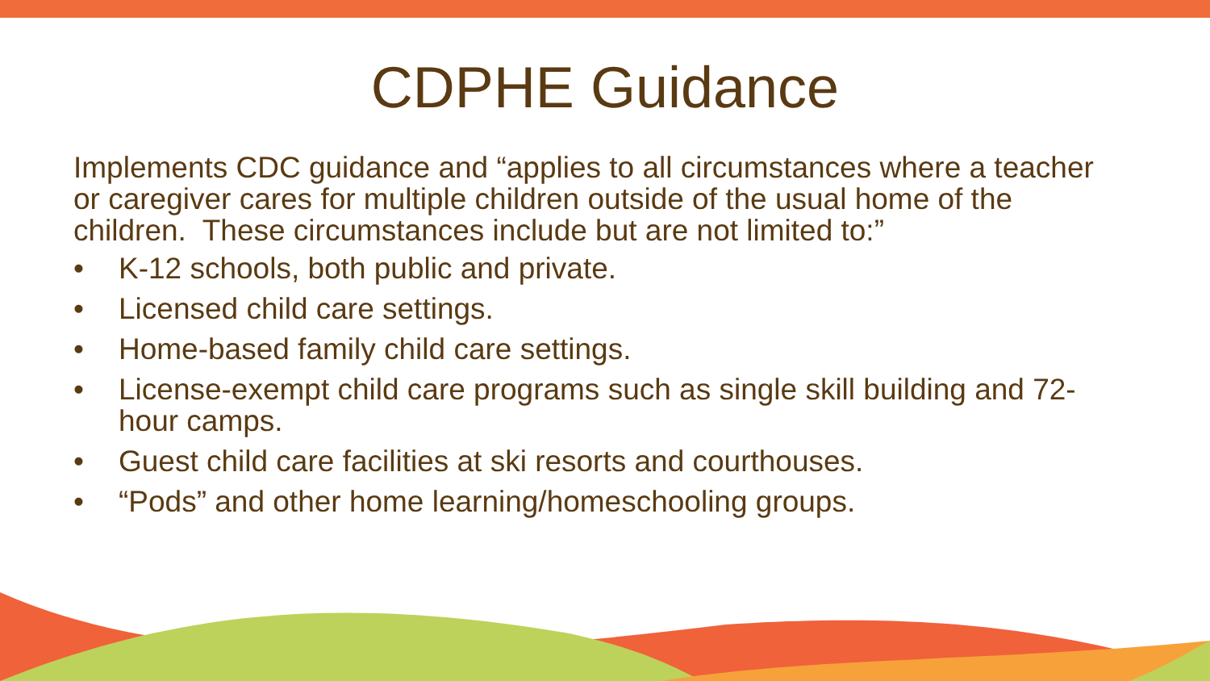CDPHE Guidance
Implements CDC guidance and “applies to all circumstances where a teacher or caregiver cares for multiple children outside of the usual home of the children. These circumstances include but are not limited to:”
• K-12 schools, both public and private.
• Licensed child care settings.
• Home-based family child care settings.
• License-exempt child care programs such as single skill building and 72-hour camps.
• Guest child care facilities at ski resorts and courthouses.
• “Pods” and other home learning/homeschooling groups.